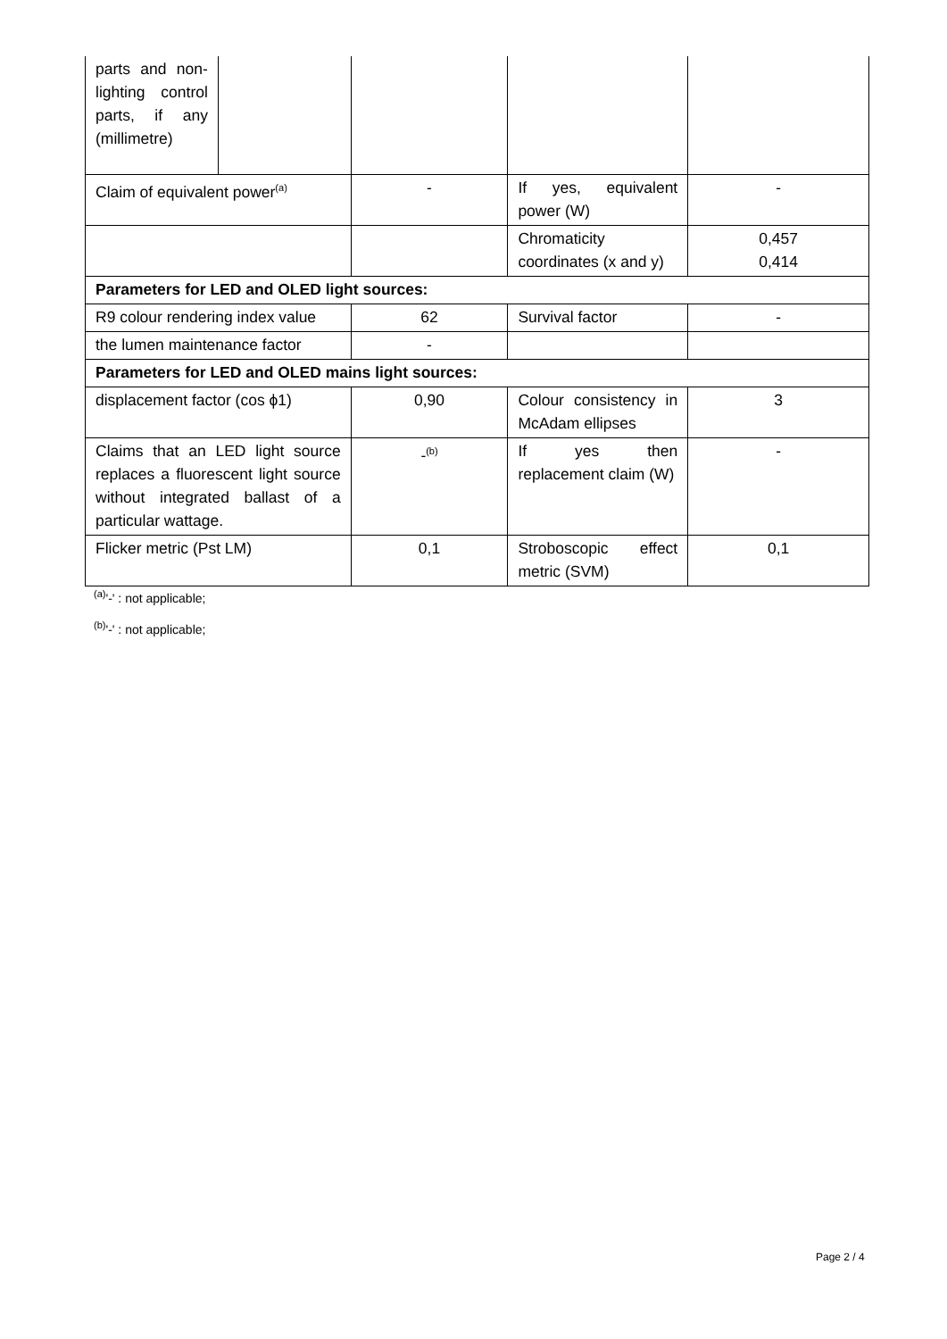| parts and non-lighting control parts, if any (millimetre) | | | | |
| Claim of equivalent power<sup>(a)</sup> | | - | If yes, equivalent power (W) | - |
| | | | Chromaticity coordinates (x and y) | 0,457 0,414 |
| Parameters for LED and OLED light sources: | | | | |
| R9 colour rendering index value | | 62 | Survival factor | - |
| the lumen maintenance factor | | - | | |
| Parameters for LED and OLED mains light sources: | | | | |
| displacement factor (cos ϕ1) | | 0,90 | Colour consistency in McAdam ellipses | 3 |
| Claims that an LED light source replaces a fluorescent light source without integrated ballast of a particular wattage. | | -<sup>(b)</sup> | If yes then replacement claim (W) | - |
| Flicker metric (Pst LM) | | 0,1 | Stroboscopic effect metric (SVM) | 0,1 |
<sup>(a)</sup> '-' : not applicable;
<sup>(b)</sup> '-' : not applicable;
Page 2 / 4